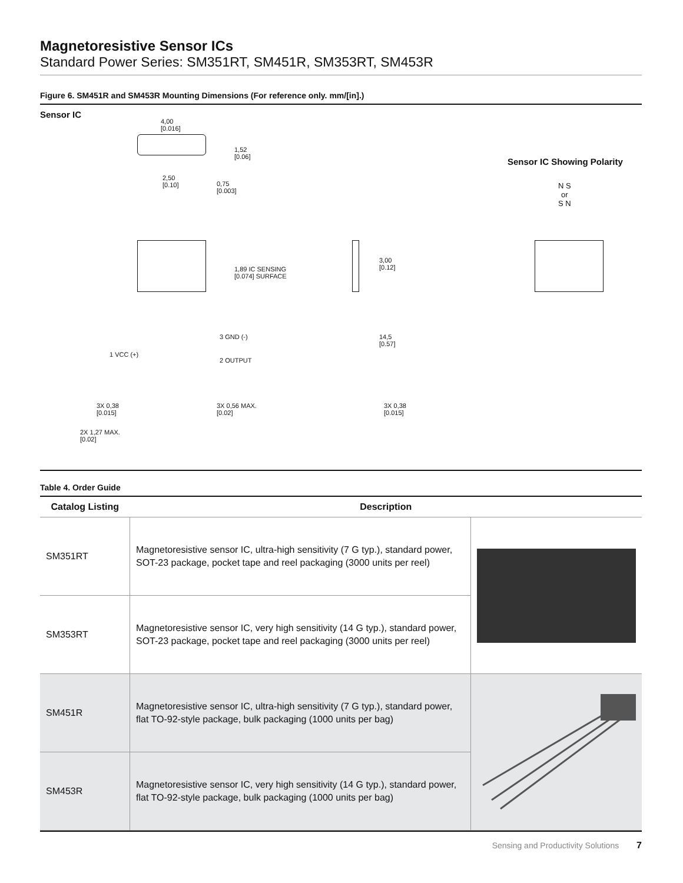Magnetoresistive Sensor ICs
Standard Power Series: SM351RT, SM451R, SM353RT, SM453R
Figure 6. SM451R and SM453R Mounting Dimensions (For reference only. mm/[in].)
Sensor IC
4,00
[0.016]
1,52
[0.06]
2,50
[0.10]
0,75
[0.003]
1,89 IC SENSING
[0.074] SURFACE
3,00
[0.12]
14,5
[0.57]
3 GND (-)
2 OUTPUT
1 VCC (+)
3X 0,38
[0.015]
3X 0,56 MAX.
[0.02]
3X 0,38
[0.015]
2X 1,27 MAX.
[0.02]
Sensor IC Showing Polarity
N S
or
S N
Table 4. Order Guide
| Catalog Listing | Description | |
| --- | --- | --- |
| SM351RT | Magnetoresistive sensor IC, ultra-high sensitivity (7 G typ.), standard power, SOT-23 package, pocket tape and reel packaging (3000 units per reel) | |
| SM353RT | Magnetoresistive sensor IC, very high sensitivity (14 G typ.), standard power, SOT-23 package, pocket tape and reel packaging (3000 units per reel) | |
| SM451R | Magnetoresistive sensor IC, ultra-high sensitivity (7 G typ.), standard power, flat TO-92-style package, bulk packaging (1000 units per bag) | |
| SM453R | Magnetoresistive sensor IC, very high sensitivity (14 G typ.), standard power, flat TO-92-style package, bulk packaging (1000 units per bag) | |
Sensing and Productivity Solutions 7